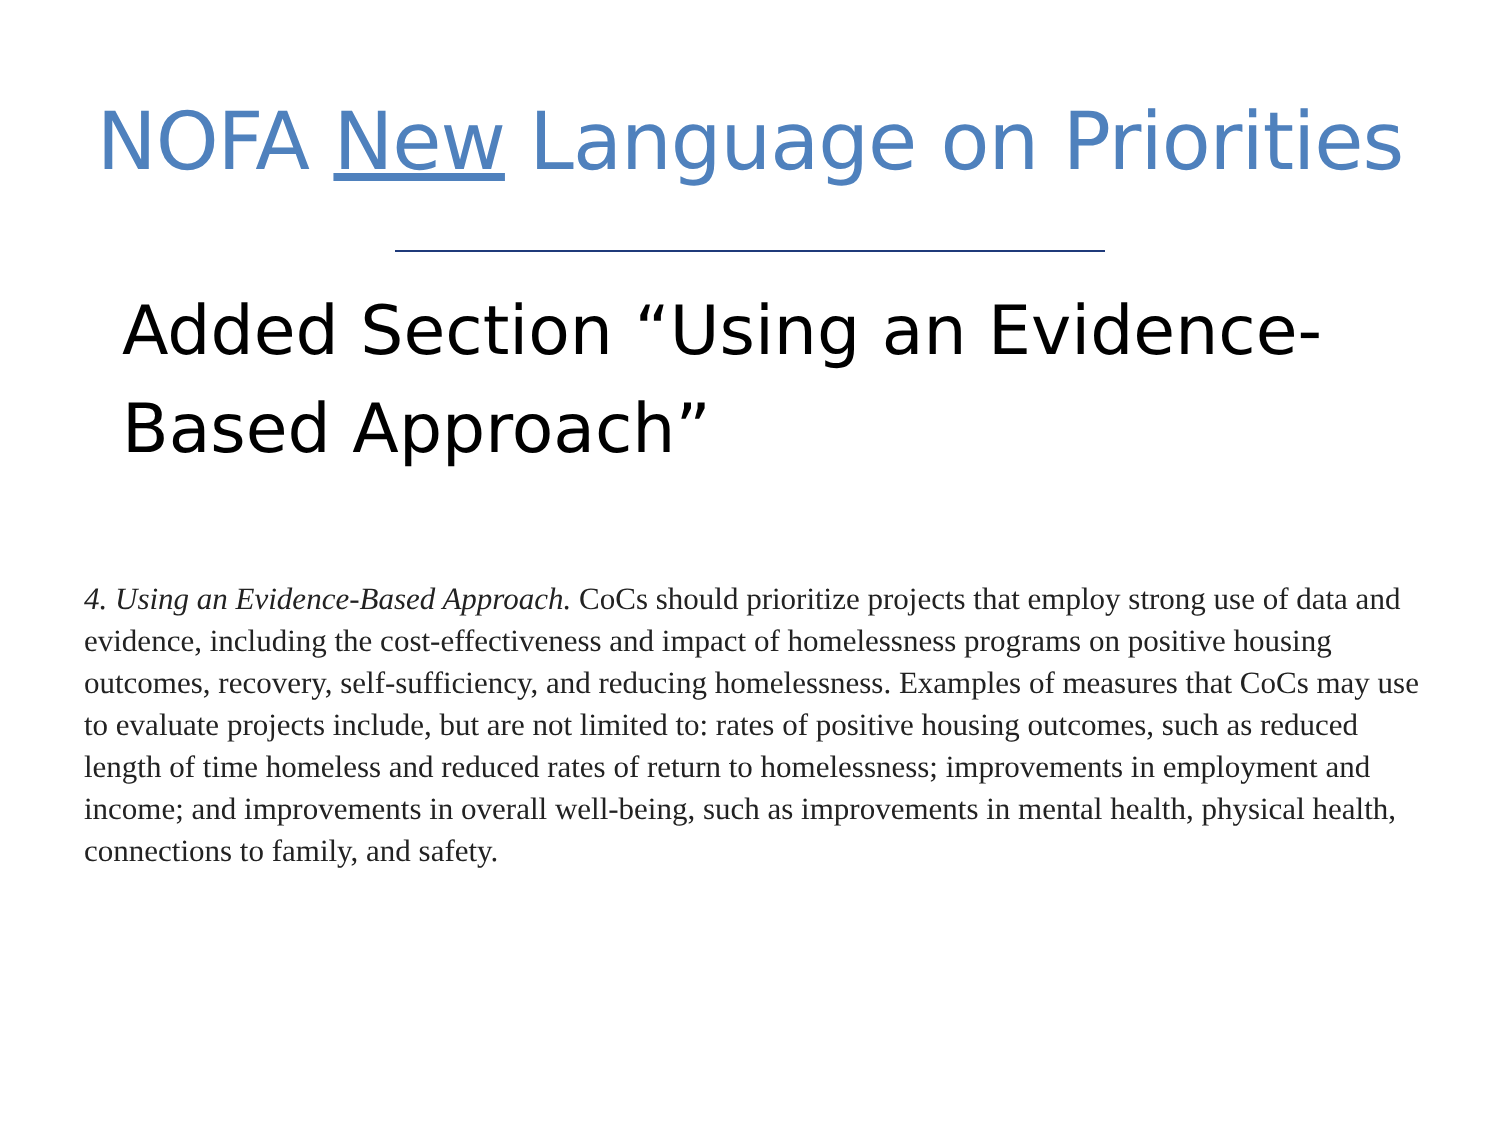NOFA New Language on Priorities
Added Section “Using an Evidence-Based Approach”
4. Using an Evidence-Based Approach. CoCs should prioritize projects that employ strong use of data and evidence, including the cost-effectiveness and impact of homelessness programs on positive housing outcomes, recovery, self-sufficiency, and reducing homelessness. Examples of measures that CoCs may use to evaluate projects include, but are not limited to: rates of positive housing outcomes, such as reduced length of time homeless and reduced rates of return to homelessness; improvements in employment and income; and improvements in overall well-being, such as improvements in mental health, physical health, connections to family, and safety.